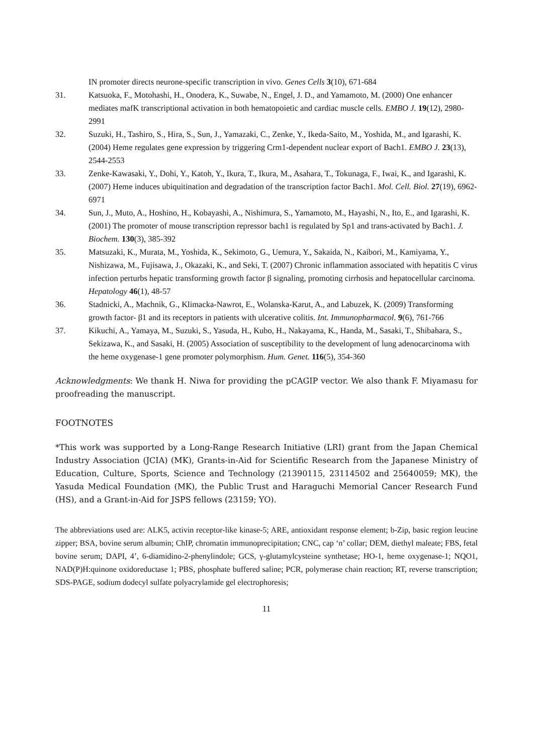IN promoter directs neurone-specific transcription in vivo. Genes Cells 3(10), 671-684
31. Katsuoka, F., Motohashi, H., Onodera, K., Suwabe, N., Engel, J. D., and Yamamoto, M. (2000) One enhancer mediates mafK transcriptional activation in both hematopoietic and cardiac muscle cells. EMBO J. 19(12), 2980-2991
32. Suzuki, H., Tashiro, S., Hira, S., Sun, J., Yamazaki, C., Zenke, Y., Ikeda-Saito, M., Yoshida, M., and Igarashi, K. (2004) Heme regulates gene expression by triggering Crm1-dependent nuclear export of Bach1. EMBO J. 23(13), 2544-2553
33. Zenke-Kawasaki, Y., Dohi, Y., Katoh, Y., Ikura, T., Ikura, M., Asahara, T., Tokunaga, F., Iwai, K., and Igarashi, K. (2007) Heme induces ubiquitination and degradation of the transcription factor Bach1. Mol. Cell. Biol. 27(19), 6962-6971
34. Sun, J., Muto, A., Hoshino, H., Kobayashi, A., Nishimura, S., Yamamoto, M., Hayashi, N., Ito, E., and Igarashi, K. (2001) The promoter of mouse transcription repressor bach1 is regulated by Sp1 and trans-activated by Bach1. J. Biochem. 130(3), 385-392
35. Matsuzaki, K., Murata, M., Yoshida, K., Sekimoto, G., Uemura, Y., Sakaida, N., Kaibori, M., Kamiyama, Y., Nishizawa, M., Fujisawa, J., Okazaki, K., and Seki, T. (2007) Chronic inflammation associated with hepatitis C virus infection perturbs hepatic transforming growth factor β signaling, promoting cirrhosis and hepatocellular carcinoma. Hepatology 46(1), 48-57
36. Stadnicki, A., Machnik, G., Klimacka-Nawrot, E., Wolanska-Karut, A., and Labuzek, K. (2009) Transforming growth factor- β1 and its receptors in patients with ulcerative colitis. Int. Immunopharmacol. 9(6), 761-766
37. Kikuchi, A., Yamaya, M., Suzuki, S., Yasuda, H., Kubo, H., Nakayama, K., Handa, M., Sasaki, T., Shibahara, S., Sekizawa, K., and Sasaki, H. (2005) Association of susceptibility to the development of lung adenocarcinoma with the heme oxygenase-1 gene promoter polymorphism. Hum. Genet. 116(5), 354-360
Acknowledgments: We thank H. Niwa for providing the pCAGIP vector. We also thank F. Miyamasu for proofreading the manuscript.
FOOTNOTES
*This work was supported by a Long-Range Research Initiative (LRI) grant from the Japan Chemical Industry Association (JCIA) (MK), Grants-in-Aid for Scientific Research from the Japanese Ministry of Education, Culture, Sports, Science and Technology (21390115, 23114502 and 25640059; MK), the Yasuda Medical Foundation (MK), the Public Trust and Haraguchi Memorial Cancer Research Fund (HS), and a Grant-in-Aid for JSPS fellows (23159; YO).
The abbreviations used are: ALK5, activin receptor-like kinase-5; ARE, antioxidant response element; b-Zip, basic region leucine zipper; BSA, bovine serum albumin; ChIP, chromatin immunoprecipitation; CNC, cap ‘n’ collar; DEM, diethyl maleate; FBS, fetal bovine serum; DAPI, 4’, 6-diamidino-2-phenylindole; GCS, γ-glutamylcysteine synthetase; HO-1, heme oxygenase-1; NQO1, NAD(P)H:quinone oxidoreductase 1; PBS, phosphate buffered saline; PCR, polymerase chain reaction; RT, reverse transcription; SDS-PAGE, sodium dodecyl sulfate polyacrylamide gel electrophoresis;
11